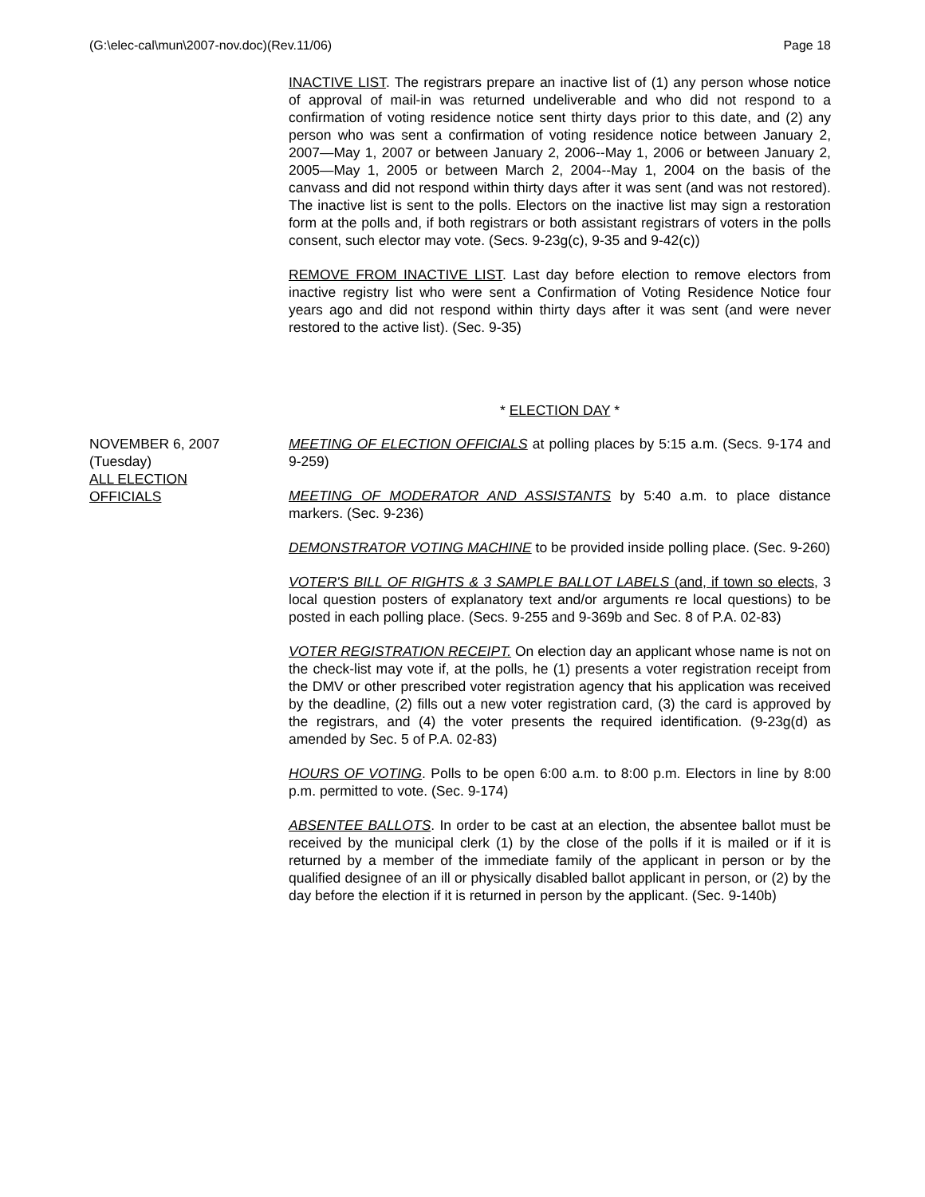(G:\elec-cal\mun\2007-nov.doc)(Rev.11/06) Page 18
INACTIVE LIST. The registrars prepare an inactive list of (1) any person whose notice of approval of mail-in was returned undeliverable and who did not respond to a confirmation of voting residence notice sent thirty days prior to this date, and (2) any person who was sent a confirmation of voting residence notice between January 2, 2007—May 1, 2007 or between January 2, 2006--May 1, 2006 or between January 2, 2005—May 1, 2005 or between March 2, 2004--May 1, 2004 on the basis of the canvass and did not respond within thirty days after it was sent (and was not restored). The inactive list is sent to the polls. Electors on the inactive list may sign a restoration form at the polls and, if both registrars or both assistant registrars of voters in the polls consent, such elector may vote. (Secs. 9-23g(c), 9-35 and 9-42(c))
REMOVE FROM INACTIVE LIST. Last day before election to remove electors from inactive registry list who were sent a Confirmation of Voting Residence Notice four years ago and did not respond within thirty days after it was sent (and were never restored to the active list). (Sec. 9-35)
* ELECTION DAY *
NOVEMBER 6, 2007
(Tuesday)
ALL ELECTION
OFFICIALS
MEETING OF ELECTION OFFICIALS at polling places by 5:15 a.m. (Secs. 9-174 and 9-259)
MEETING OF MODERATOR AND ASSISTANTS by 5:40 a.m. to place distance markers. (Sec. 9-236)
DEMONSTRATOR VOTING MACHINE to be provided inside polling place. (Sec. 9-260)
VOTER'S BILL OF RIGHTS & 3 SAMPLE BALLOT LABELS (and, if town so elects, 3 local question posters of explanatory text and/or arguments re local questions) to be posted in each polling place. (Secs. 9-255 and 9-369b and Sec. 8 of P.A. 02-83)
VOTER REGISTRATION RECEIPT. On election day an applicant whose name is not on the check-list may vote if, at the polls, he (1) presents a voter registration receipt from the DMV or other prescribed voter registration agency that his application was received by the deadline, (2) fills out a new voter registration card, (3) the card is approved by the registrars, and (4) the voter presents the required identification. (9-23g(d) as amended by Sec. 5 of P.A. 02-83)
HOURS OF VOTING. Polls to be open 6:00 a.m. to 8:00 p.m. Electors in line by 8:00 p.m. permitted to vote. (Sec. 9-174)
ABSENTEE BALLOTS. In order to be cast at an election, the absentee ballot must be received by the municipal clerk (1) by the close of the polls if it is mailed or if it is returned by a member of the immediate family of the applicant in person or by the qualified designee of an ill or physically disabled ballot applicant in person, or (2) by the day before the election if it is returned in person by the applicant. (Sec. 9-140b)